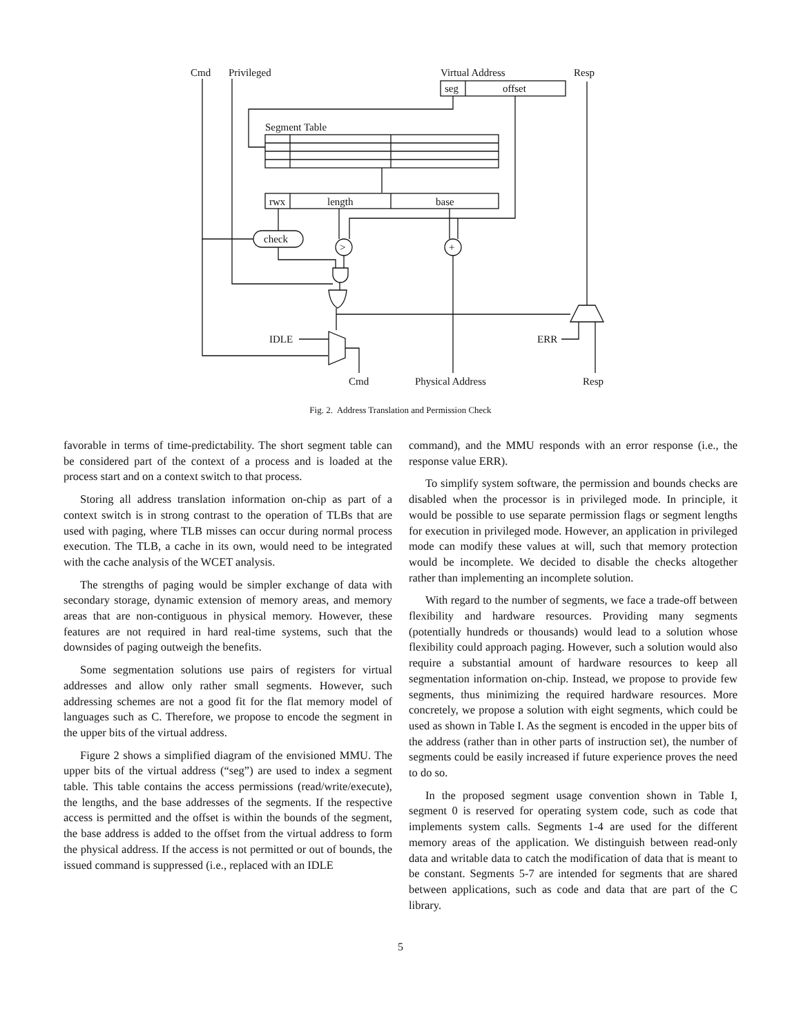Cmd
Privileged
Virtual Address
Resp
seg
offset
Segment Table
rwx
length
base
check
>
+
IDLE
Cmd
Physical Address
ERR
Resp
Fig. 2. Address Translation and Permission Check
favorable in terms of time-predictability. The short segment table can be considered part of the context of a process and is loaded at the process start and on a context switch to that process.
Storing all address translation information on-chip as part of a context switch is in strong contrast to the operation of TLBs that are used with paging, where TLB misses can occur during normal process execution. The TLB, a cache in its own, would need to be integrated with the cache analysis of the WCET analysis.
The strengths of paging would be simpler exchange of data with secondary storage, dynamic extension of memory areas, and memory areas that are non-contiguous in physical memory. However, these features are not required in hard real-time systems, such that the downsides of paging outweigh the benefits.
Some segmentation solutions use pairs of registers for virtual addresses and allow only rather small segments. However, such addressing schemes are not a good fit for the flat memory model of languages such as C. Therefore, we propose to encode the segment in the upper bits of the virtual address.
Figure 2 shows a simplified diagram of the envisioned MMU. The upper bits of the virtual address (“seg”) are used to index a segment table. This table contains the access permissions (read/write/execute), the lengths, and the base addresses of the segments. If the respective access is permitted and the offset is within the bounds of the segment, the base address is added to the offset from the virtual address to form the physical address. If the access is not permitted or out of bounds, the issued command is suppressed (i.e., replaced with an IDLE
command), and the MMU responds with an error response (i.e., the response value ERR).
To simplify system software, the permission and bounds checks are disabled when the processor is in privileged mode. In principle, it would be possible to use separate permission flags or segment lengths for execution in privileged mode. However, an application in privileged mode can modify these values at will, such that memory protection would be incomplete. We decided to disable the checks altogether rather than implementing an incomplete solution.
With regard to the number of segments, we face a trade-off between flexibility and hardware resources. Providing many segments (potentially hundreds or thousands) would lead to a solution whose flexibility could approach paging. However, such a solution would also require a substantial amount of hardware resources to keep all segmentation information on-chip. Instead, we propose to provide few segments, thus minimizing the required hardware resources. More concretely, we propose a solution with eight segments, which could be used as shown in Table I. As the segment is encoded in the upper bits of the address (rather than in other parts of instruction set), the number of segments could be easily increased if future experience proves the need to do so.
In the proposed segment usage convention shown in Table I, segment 0 is reserved for operating system code, such as code that implements system calls. Segments 1-4 are used for the different memory areas of the application. We distinguish between read-only data and writable data to catch the modification of data that is meant to be constant. Segments 5-7 are intended for segments that are shared between applications, such as code and data that are part of the C library.
5